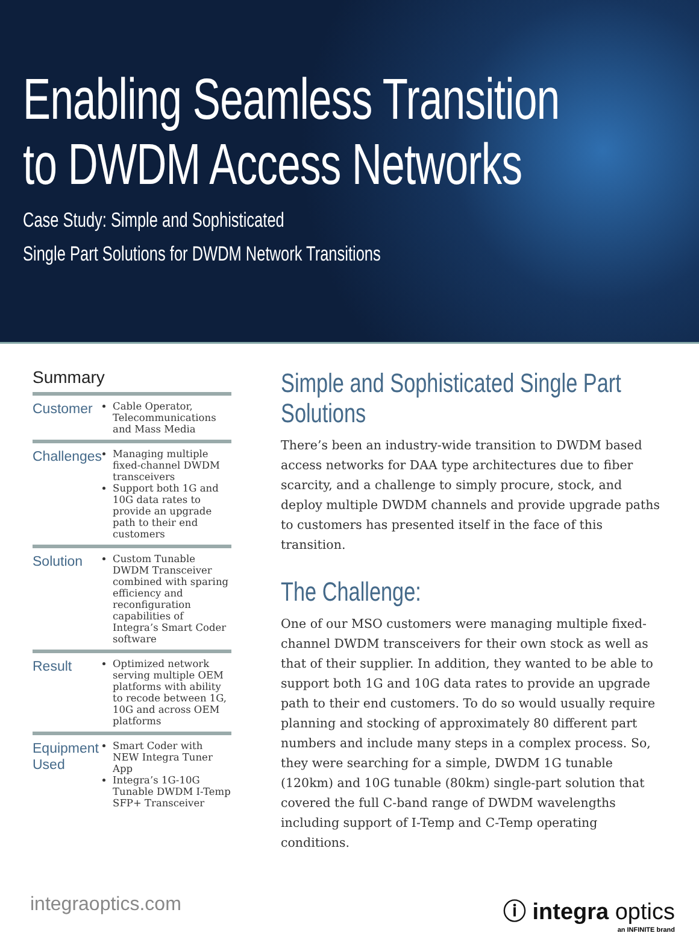Enabling Seamless Transition
to DWDM Access Networks
Case Study: Simple and Sophisticated
Single Part Solutions for DWDM Network Transitions
Summary
| Customer | Cable Operator, Telecommunications and Mass Media |
| Challenges | Managing multiple fixed-channel DWDM transceivers Support both 1G and 10G data rates to provide an upgrade path to their end customers |
| Solution | Custom Tunable DWDM Transceiver combined with sparing efficiency and reconfiguration capabilities of Integra’s Smart Coder software |
| Result | Optimized network serving multiple OEM platforms with ability to recode between 1G, 10G and across OEM platforms |
| Equipment Used | Smart Coder with NEW Integra Tuner App Integra’s 1G-10G Tunable DWDM I-Temp SFP+ Transceiver |
Simple and Sophisticated Single Part Solutions
There’s been an industry-wide transition to DWDM based access networks for DAA type architectures due to fiber scarcity, and a challenge to simply procure, stock, and deploy multiple DWDM channels and provide upgrade paths to customers has presented itself in the face of this transition.
The Challenge:
One of our MSO customers were managing multiple fixed-channel DWDM transceivers for their own stock as well as that of their supplier. In addition, they wanted to be able to support both 1G and 10G data rates to provide an upgrade path to their end customers. To do so would usually require planning and stocking of approximately 80 different part numbers and include many steps in a complex process. So, they were searching for a simple, DWDM 1G tunable (120km) and 10G tunable (80km) single-part solution that covered the full C-band range of DWDM wavelengths including support of I-Temp and C-Temp operating conditions.
integraoptics.com
ⓘ integra optics
an INFINITE brand